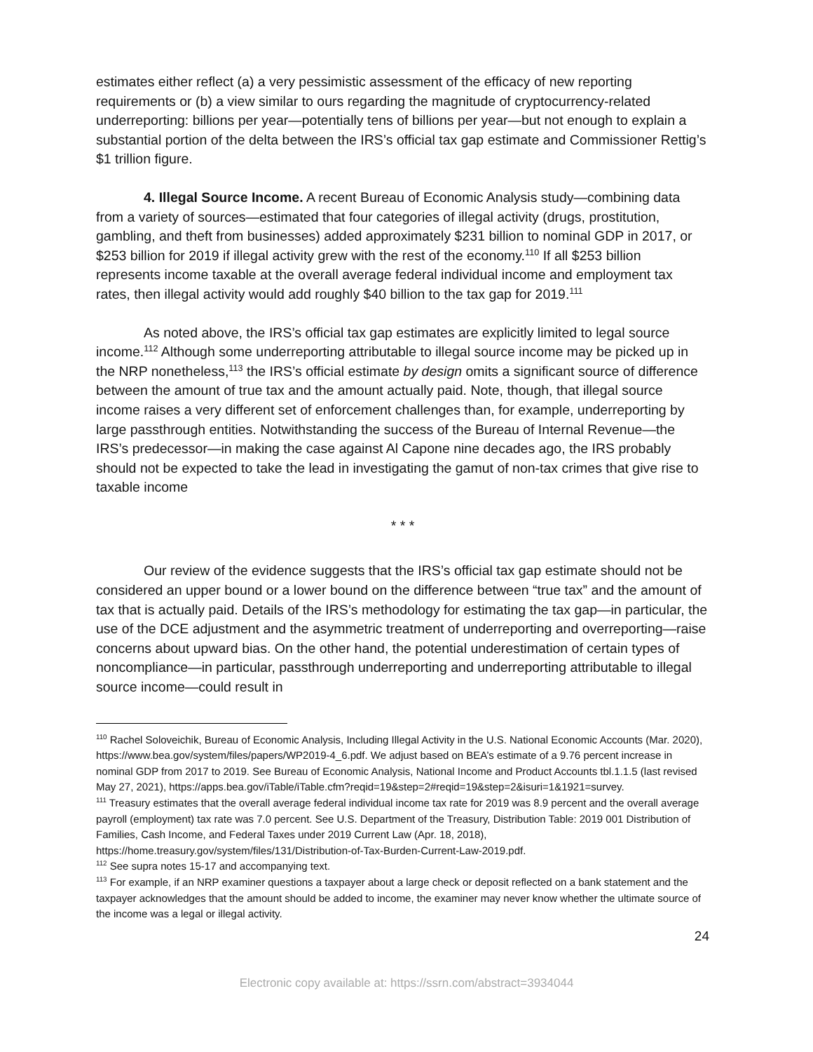estimates either reflect (a) a very pessimistic assessment of the efficacy of new reporting requirements or (b) a view similar to ours regarding the magnitude of cryptocurrency-related underreporting: billions per year—potentially tens of billions per year—but not enough to explain a substantial portion of the delta between the IRS’s official tax gap estimate and Commissioner Rettig’s $1 trillion figure.
4. Illegal Source Income. A recent Bureau of Economic Analysis study—combining data from a variety of sources—estimated that four categories of illegal activity (drugs, prostitution, gambling, and theft from businesses) added approximately $231 billion to nominal GDP in 2017, or $253 billion for 2019 if illegal activity grew with the rest of the economy.<sup>110</sup> If all $253 billion represents income taxable at the overall average federal individual income and employment tax rates, then illegal activity would add roughly $40 billion to the tax gap for 2019.<sup>111</sup>
As noted above, the IRS’s official tax gap estimates are explicitly limited to legal source income.<sup>112</sup> Although some underreporting attributable to illegal source income may be picked up in the NRP nonetheless,<sup>113</sup> the IRS’s official estimate by design omits a significant source of difference between the amount of true tax and the amount actually paid. Note, though, that illegal source income raises a very different set of enforcement challenges than, for example, underreporting by large passthrough entities. Notwithstanding the success of the Bureau of Internal Revenue—the IRS’s predecessor—in making the case against Al Capone nine decades ago, the IRS probably should not be expected to take the lead in investigating the gamut of non-tax crimes that give rise to taxable income
* * *
Our review of the evidence suggests that the IRS’s official tax gap estimate should not be considered an upper bound or a lower bound on the difference between “true tax” and the amount of tax that is actually paid. Details of the IRS’s methodology for estimating the tax gap—in particular, the use of the DCE adjustment and the asymmetric treatment of underreporting and overreporting—raise concerns about upward bias. On the other hand, the potential underestimation of certain types of noncompliance—in particular, passthrough underreporting and underreporting attributable to illegal source income—could result in
<sup>110</sup> Rachel Soloveichik, Bureau of Economic Analysis, Including Illegal Activity in the U.S. National Economic Accounts (Mar. 2020), https://www.bea.gov/system/files/papers/WP2019-4_6.pdf. We adjust based on BEA’s estimate of a 9.76 percent increase in nominal GDP from 2017 to 2019. See Bureau of Economic Analysis, National Income and Product Accounts tbl.1.1.5 (last revised May 27, 2021), https://apps.bea.gov/iTable/iTable.cfm?reqid=19&step=2#reqid=19&step=2&isuri=1&1921=survey.
<sup>111</sup> Treasury estimates that the overall average federal individual income tax rate for 2019 was 8.9 percent and the overall average payroll (employment) tax rate was 7.0 percent. See U.S. Department of the Treasury, Distribution Table: 2019 001 Distribution of Families, Cash Income, and Federal Taxes under 2019 Current Law (Apr. 18, 2018), https://home.treasury.gov/system/files/131/Distribution-of-Tax-Burden-Current-Law-2019.pdf.
<sup>112</sup> See supra notes 15-17 and accompanying text.
<sup>113</sup> For example, if an NRP examiner questions a taxpayer about a large check or deposit reflected on a bank statement and the taxpayer acknowledges that the amount should be added to income, the examiner may never know whether the ultimate source of the income was a legal or illegal activity.
24
Electronic copy available at: https://ssrn.com/abstract=3934044